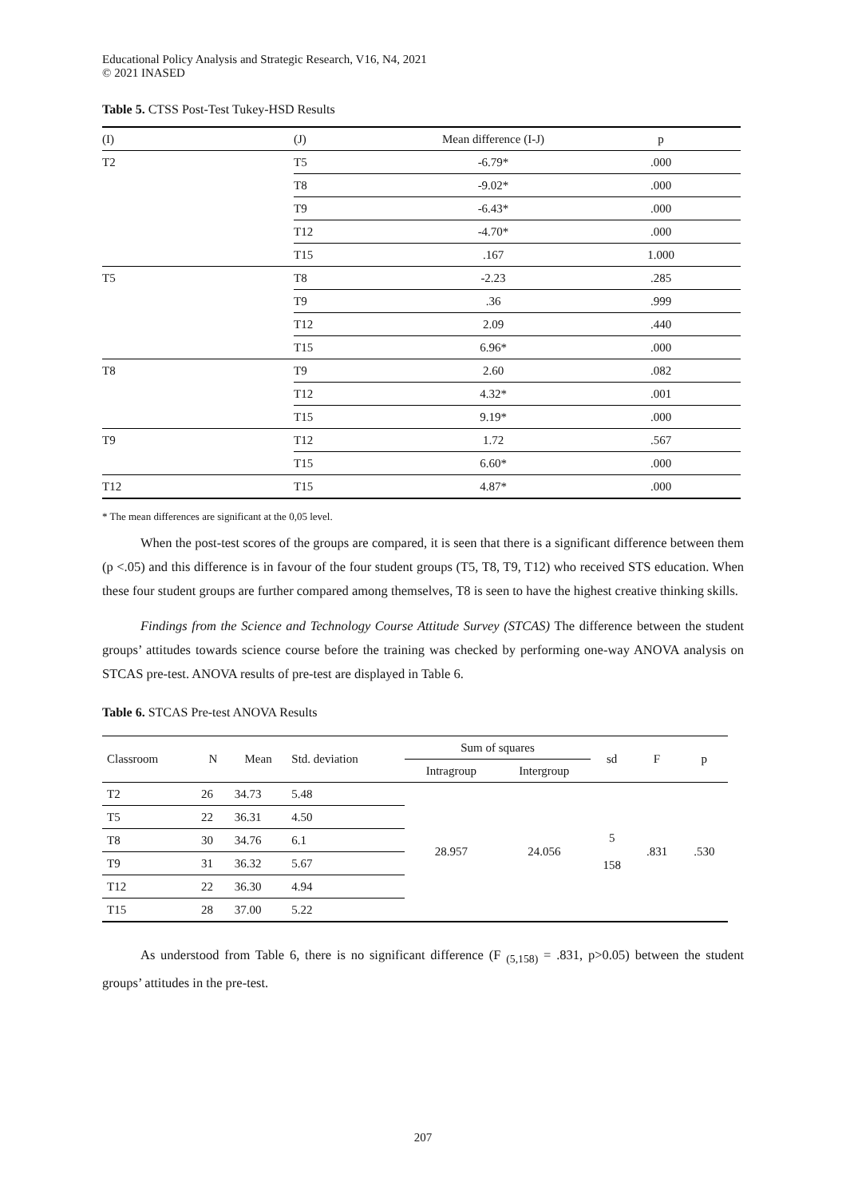Educational Policy Analysis and Strategic Research, V16, N4, 2021
© 2021 INASED
Table 5. CTSS Post-Test Tukey-HSD Results
| (I) | (J) | Mean difference (I-J) | p |
| --- | --- | --- | --- |
| T2 | T5 | -6.79* | .000 |
| | T8 | -9.02* | .000 |
| | T9 | -6.43* | .000 |
| | T12 | -4.70* | .000 |
| | T15 | .167 | 1.000 |
| T5 | T8 | -2.23 | .285 |
| | T9 | .36 | .999 |
| | T12 | 2.09 | .440 |
| | T15 | 6.96* | .000 |
| T8 | T9 | 2.60 | .082 |
| | T12 | 4.32* | .001 |
| | T15 | 9.19* | .000 |
| T9 | T12 | 1.72 | .567 |
| | T15 | 6.60* | .000 |
| T12 | T15 | 4.87* | .000 |
* The mean differences are significant at the 0,05 level.
When the post-test scores of the groups are compared, it is seen that there is a significant difference between them (p <.05) and this difference is in favour of the four student groups (T5, T8, T9, T12) who received STS education. When these four student groups are further compared among themselves, T8 is seen to have the highest creative thinking skills.
Findings from the Science and Technology Course Attitude Survey (STCAS) The difference between the student groups’ attitudes towards science course before the training was checked by performing one-way ANOVA analysis on STCAS pre-test. ANOVA results of pre-test are displayed in Table 6.
Table 6. STCAS Pre-test ANOVA Results
| Classroom | N | Mean | Std. deviation | Sum of squares | | sd | F | p |
| --- | --- | --- | --- | --- | --- | --- | --- | --- |
| | | | | Intragroup | Intergroup | | | |
| T2 | 26 | 34.73 | 5.48 | 28.957 | 24.056 | 5 158 | .831 | .530 |
| T5 | 22 | 36.31 | 4.50 | | | | | |
| T8 | 30 | 34.76 | 6.1 | | | | | |
| T9 | 31 | 36.32 | 5.67 | | | | | |
| T12 | 22 | 36.30 | 4.94 | | | | | |
| T15 | 28 | 37.00 | 5.22 | | | | | |
As understood from Table 6, there is no significant difference (F <sub>(5,158)</sub> = .831, p>0.05) between the student groups’ attitudes in the pre-test.
207